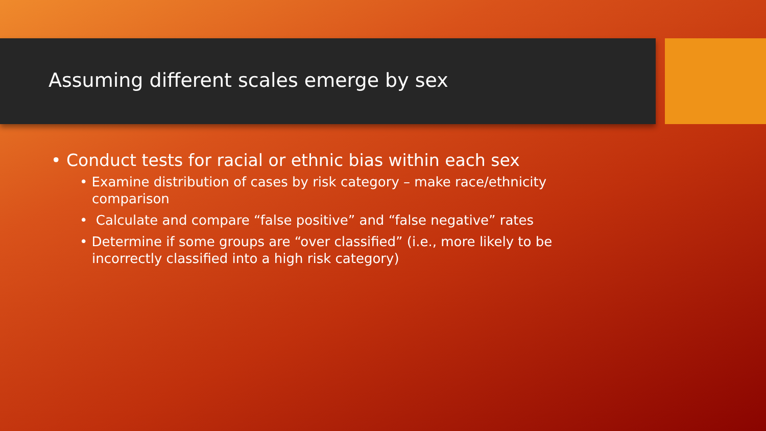Assuming different scales emerge by sex
• Conduct tests for racial or ethnic bias within each sex
• Examine distribution of cases by risk category – make race/ethnicity comparison
• Calculate and compare “false positive” and “false negative” rates
• Determine if some groups are “over classified” (i.e., more likely to be incorrectly classified into a high risk category)